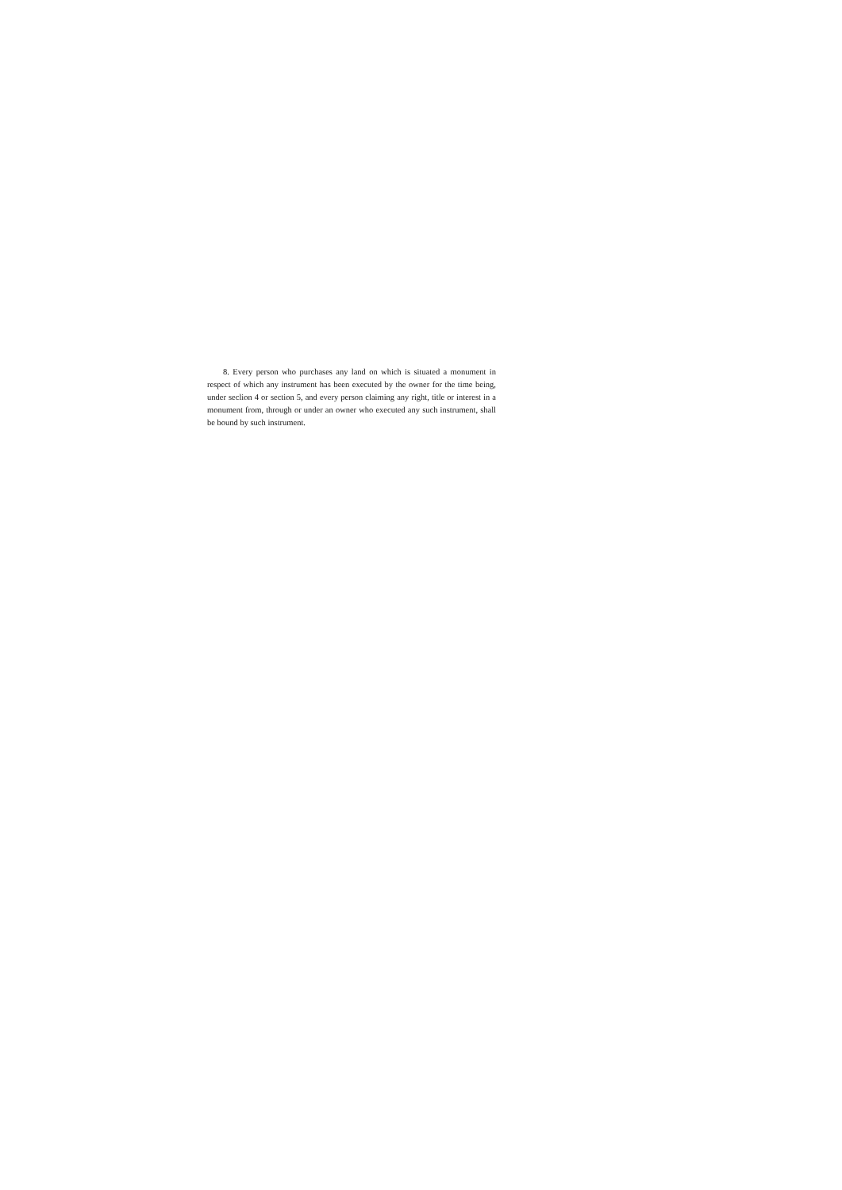8. Every person who purchases any land on which is situated a monument in respect of which any instrument has been executed by the owner for the time being, under seclion 4 or section 5, and every person claiming any right, title or interest in a monument from, through or under an owner who executed any such instrument, shall be bound by such instrument.